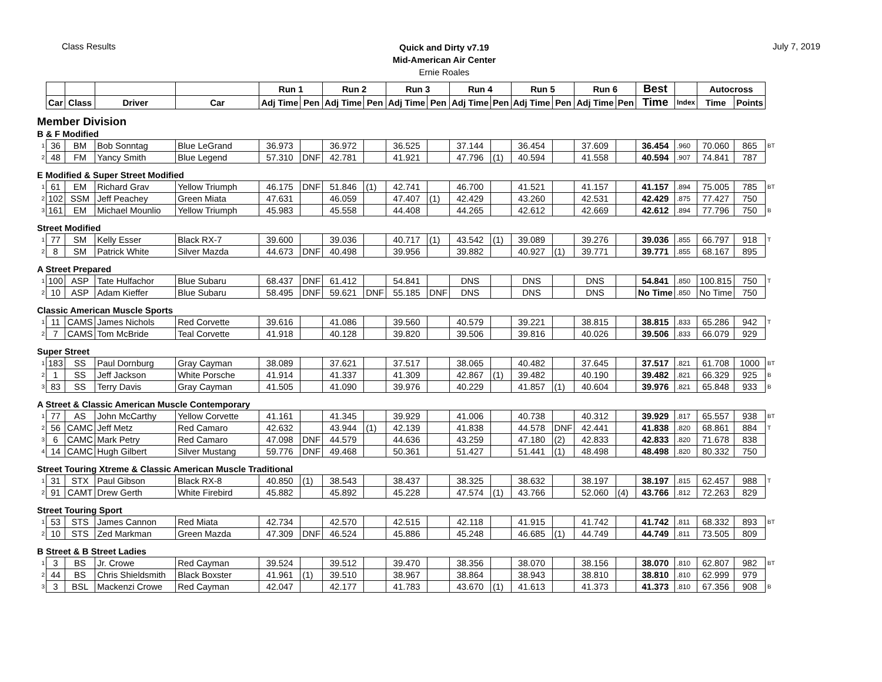Class Results
Quick and Dirty v7.19
Mid-American Air Center
Ernie Roales
July 7, 2019
| | | | | | Run 1 | | Run 2 | | Run 3 | | Run 4 | | Run 5 | | Run 6 | | Best | | Autocross | | |
| --- | --- | --- | --- | --- | --- | --- | --- | --- | --- | --- | --- | --- | --- | --- | --- | --- | --- | --- | --- | --- | --- |
| | Car | Class | Driver | Car | Adj Time | Pen | Adj Time | Pen | Adj Time | Pen | Adj Time | Pen | Adj Time | Pen | Adj Time | Pen | Time | Index | Time | Points | |
| Member Division | | | | | | | | | | | | | | | | | | | | | |
| B & F Modified | | | | | | | | | | | | | | | | | | | | | |
| 1 | 36 | BM | Bob Sonntag | Blue LeGrand | 36.973 | | 36.972 | | 36.525 | | 37.144 | | 36.454 | | 37.609 | | 36.454 | .960 | 70.060 | 865 | BT |
| 2 | 48 | FM | Yancy Smith | Blue Legend | 57.310 | DNF | 42.781 | | 41.921 | | 47.796 | (1) | 40.594 | | 41.558 | | 40.594 | .907 | 74.841 | 787 | |
| E Modified & Super Street Modified | | | | | | | | | | | | | | | | | | | | | |
| 1 | 61 | EM | Richard Grav | Yellow Triumph | 46.175 | DNF | 51.846 | (1) | 42.741 | | 46.700 | | 41.521 | | 41.157 | | 41.157 | .894 | 75.005 | 785 | BT |
| 2 | 102 | SSM | Jeff Peachey | Green Miata | 47.631 | | 46.059 | | 47.407 | (1) | 42.429 | | 43.260 | | 42.531 | | 42.429 | .875 | 77.427 | 750 | |
| 3 | 161 | EM | Michael Mounlio | Yellow Triumph | 45.983 | | 45.558 | | 44.408 | | 44.265 | | 42.612 | | 42.669 | | 42.612 | .894 | 77.796 | 750 | B |
| Street Modified | | | | | | | | | | | | | | | | | | | | | |
| 1 | 77 | SM | Kelly Esser | Black RX-7 | 39.600 | | 39.036 | | 40.717 | (1) | 43.542 | (1) | 39.089 | | 39.276 | | 39.036 | .855 | 66.797 | 918 | T |
| 2 | 8 | SM | Patrick White | Silver Mazda | 44.673 | DNF | 40.498 | | 39.956 | | 39.882 | | 40.927 | (1) | 39.771 | | 39.771 | .855 | 68.167 | 895 | |
| A Street Prepared | | | | | | | | | | | | | | | | | | | | | |
| 1 | 100 | ASP | Tate Hulfachor | Blue Subaru | 68.437 | DNF | 61.412 | | 54.841 | | DNS | | DNS | | DNS | | 54.841 | .850 | 100.815 | 750 | T |
| 2 | 10 | ASP | Adam Kieffer | Blue Subaru | 58.495 | DNF | 59.621 | DNF | 55.185 | DNF | DNS | | DNS | | DNS | | No Time | .850 | No Time | 750 | |
| Classic American Muscle Sports | | | | | | | | | | | | | | | | | | | | | |
| 1 | 11 | CAMS | James Nichols | Red Corvette | 39.616 | | 41.086 | | 39.560 | | 40.579 | | 39.221 | | 38.815 | | 38.815 | .833 | 65.286 | 942 | T |
| 2 | 7 | CAMS | Tom McBride | Teal Corvette | 41.918 | | 40.128 | | 39.820 | | 39.506 | | 39.816 | | 40.026 | | 39.506 | .833 | 66.079 | 929 | |
| Super Street | | | | | | | | | | | | | | | | | | | | | |
| 1 | 183 | SS | Paul Dornburg | Gray Cayman | 38.089 | | 37.621 | | 37.517 | | 38.065 | | 40.482 | | 37.645 | | 37.517 | .821 | 61.708 | 1000 | BT |
| 2 | 1 | SS | Jeff Jackson | White Porsche | 41.914 | | 41.337 | | 41.309 | | 42.867 | (1) | 39.482 | | 40.190 | | 39.482 | .821 | 66.329 | 925 | B |
| 3 | 83 | SS | Terry Davis | Gray Cayman | 41.505 | | 41.090 | | 39.976 | | 40.229 | | 41.857 | (1) | 40.604 | | 39.976 | .821 | 65.848 | 933 | B |
| A Street & Classic American Muscle Contemporary | | | | | | | | | | | | | | | | | | | | | |
| 1 | 77 | AS | John McCarthy | Yellow Corvette | 41.161 | | 41.345 | | 39.929 | | 41.006 | | 40.738 | | 40.312 | | 39.929 | .817 | 65.557 | 938 | BT |
| 2 | 56 | CAMC | Jeff Metz | Red Camaro | 42.632 | | 43.944 | (1) | 42.139 | | 41.838 | | 44.578 | DNF | 42.441 | | 41.838 | .820 | 68.861 | 884 | T |
| 3 | 6 | CAMC | Mark Petry | Red Camaro | 47.098 | DNF | 44.579 | | 44.636 | | 43.259 | | 47.180 | (2) | 42.833 | | 42.833 | .820 | 71.678 | 838 | |
| 4 | 14 | CAMC | Hugh Gilbert | Silver Mustang | 59.776 | DNF | 49.468 | | 50.361 | | 51.427 | | 51.441 | (1) | 48.498 | | 48.498 | .820 | 80.332 | 750 | |
| Street Touring Xtreme & Classic American Muscle Traditional | | | | | | | | | | | | | | | | | | | | | |
| 1 | 31 | STX | Paul Gibson | Black RX-8 | 40.850 | (1) | 38.543 | | 38.437 | | 38.325 | | 38.632 | | 38.197 | | 38.197 | .815 | 62.457 | 988 | T |
| 2 | 91 | CAMT | Drew Gerth | White Firebird | 45.882 | | 45.892 | | 45.228 | | 47.574 | (1) | 43.766 | | 52.060 | (4) | 43.766 | .812 | 72.263 | 829 | |
| Street Touring Sport | | | | | | | | | | | | | | | | | | | | | |
| 1 | 53 | STS | James Cannon | Red Miata | 42.734 | | 42.570 | | 42.515 | | 42.118 | | 41.915 | | 41.742 | | 41.742 | .811 | 68.332 | 893 | BT |
| 2 | 10 | STS | Zed Markman | Green Mazda | 47.309 | DNF | 46.524 | | 45.886 | | 45.248 | | 46.685 | (1) | 44.749 | | 44.749 | .811 | 73.505 | 809 | |
| B Street & B Street Ladies | | | | | | | | | | | | | | | | | | | | | |
| 1 | 3 | BS | Jr. Crowe | Red Cayman | 39.524 | | 39.512 | | 39.470 | | 38.356 | | 38.070 | | 38.156 | | 38.070 | .810 | 62.807 | 982 | BT |
| 2 | 44 | BS | Chris Shieldsmith | Black Boxster | 41.961 | (1) | 39.510 | | 38.967 | | 38.864 | | 38.943 | | 38.810 | | 38.810 | .810 | 62.999 | 979 | |
| 3 | 3 | BSL | Mackenzi Crowe | Red Cayman | 42.047 | | 42.177 | | 41.783 | | 43.670 | (1) | 41.613 | | 41.373 | | 41.373 | .810 | 67.356 | 908 | B |